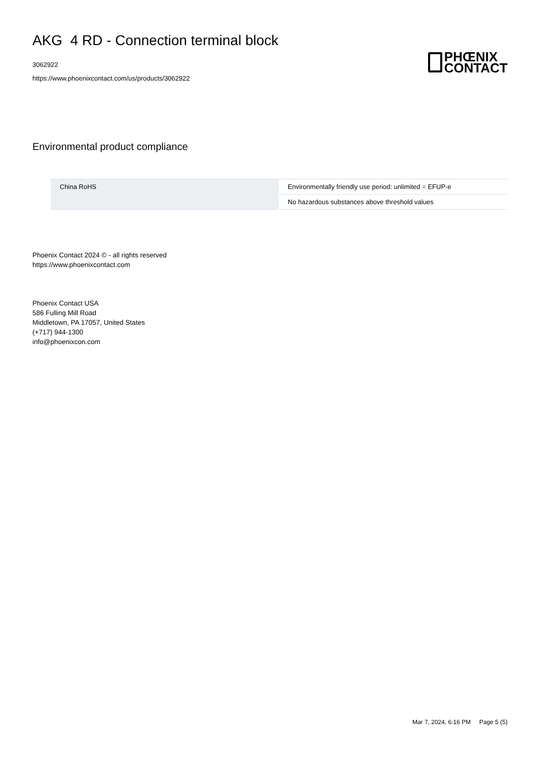AKG 4 RD - Connection terminal block
3062922
https://www.phoenixcontact.com/us/products/3062922
PHŒNIX
CONTACT
Environmental product compliance
| China RoHS | Environmentally friendly use period: unlimited = EFUP-e |
| | No hazardous substances above threshold values |
Phoenix Contact 2024 © - all rights reserved
https://www.phoenixcontact.com
Phoenix Contact USA
586 Fulling Mill Road
Middletown, PA 17057, United States
(+717) 944-1300
info@phoenixcon.com
Mar 7, 2024, 6:16 PM Page 5 (5)